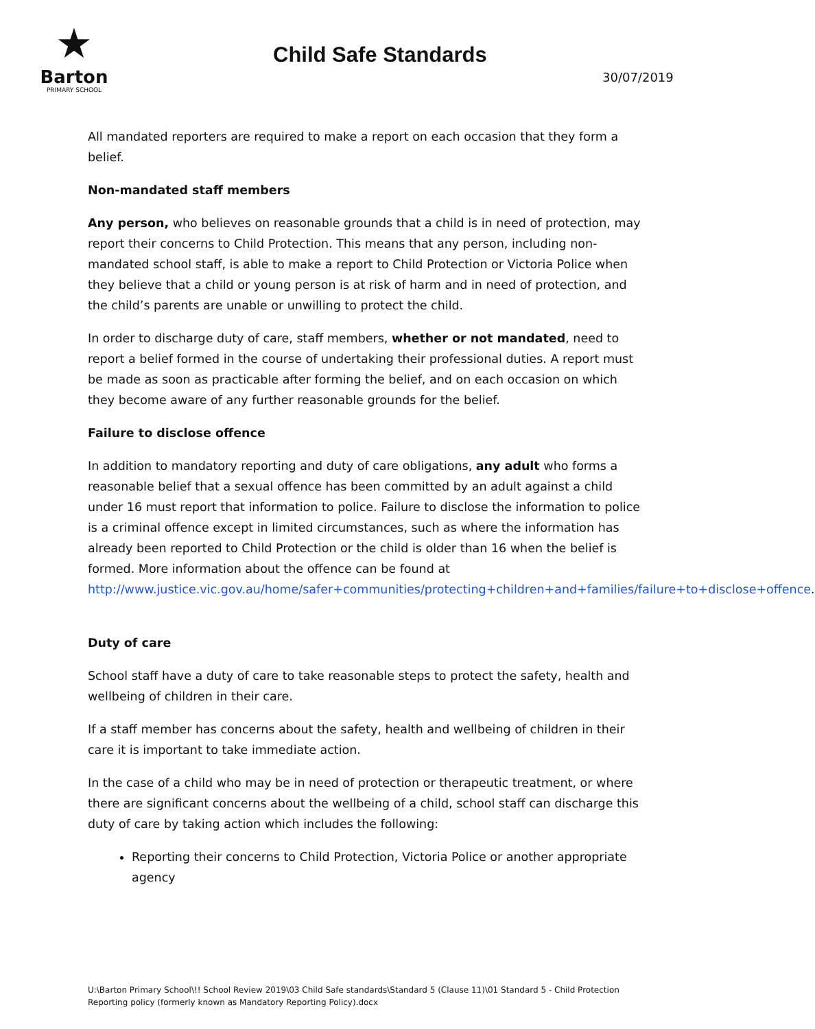★
Barton
PRIMARY SCHOOL
Child Safe Standards
30/07/2019
All mandated reporters are required to make a report on each occasion that they form a belief.
Non-mandated staff members
Any person, who believes on reasonable grounds that a child is in need of protection, may report their concerns to Child Protection. This means that any person, including non-mandated school staff, is able to make a report to Child Protection or Victoria Police when they believe that a child or young person is at risk of harm and in need of protection, and the child’s parents are unable or unwilling to protect the child.
In order to discharge duty of care, staff members, whether or not mandated, need to report a belief formed in the course of undertaking their professional duties. A report must be made as soon as practicable after forming the belief, and on each occasion on which they become aware of any further reasonable grounds for the belief.
Failure to disclose offence
In addition to mandatory reporting and duty of care obligations, any adult who forms a reasonable belief that a sexual offence has been committed by an adult against a child under 16 must report that information to police. Failure to disclose the information to police is a criminal offence except in limited circumstances, such as where the information has already been reported to Child Protection or the child is older than 16 when the belief is formed. More information about the offence can be found at http://www.justice.vic.gov.au/home/safer+communities/protecting+children+and+families/failure+to+disclose+offence.
Duty of care
School staff have a duty of care to take reasonable steps to protect the safety, health and wellbeing of children in their care.
If a staff member has concerns about the safety, health and wellbeing of children in their care it is important to take immediate action.
In the case of a child who may be in need of protection or therapeutic treatment, or where there are significant concerns about the wellbeing of a child, school staff can discharge this duty of care by taking action which includes the following:
Reporting their concerns to Child Protection, Victoria Police or another appropriate agency
U:\Barton Primary School\!! School Review 2019\03 Child Safe standards\Standard 5 (Clause 11)\01 Standard 5 - Child Protection Reporting policy (formerly known as Mandatory Reporting Policy).docx